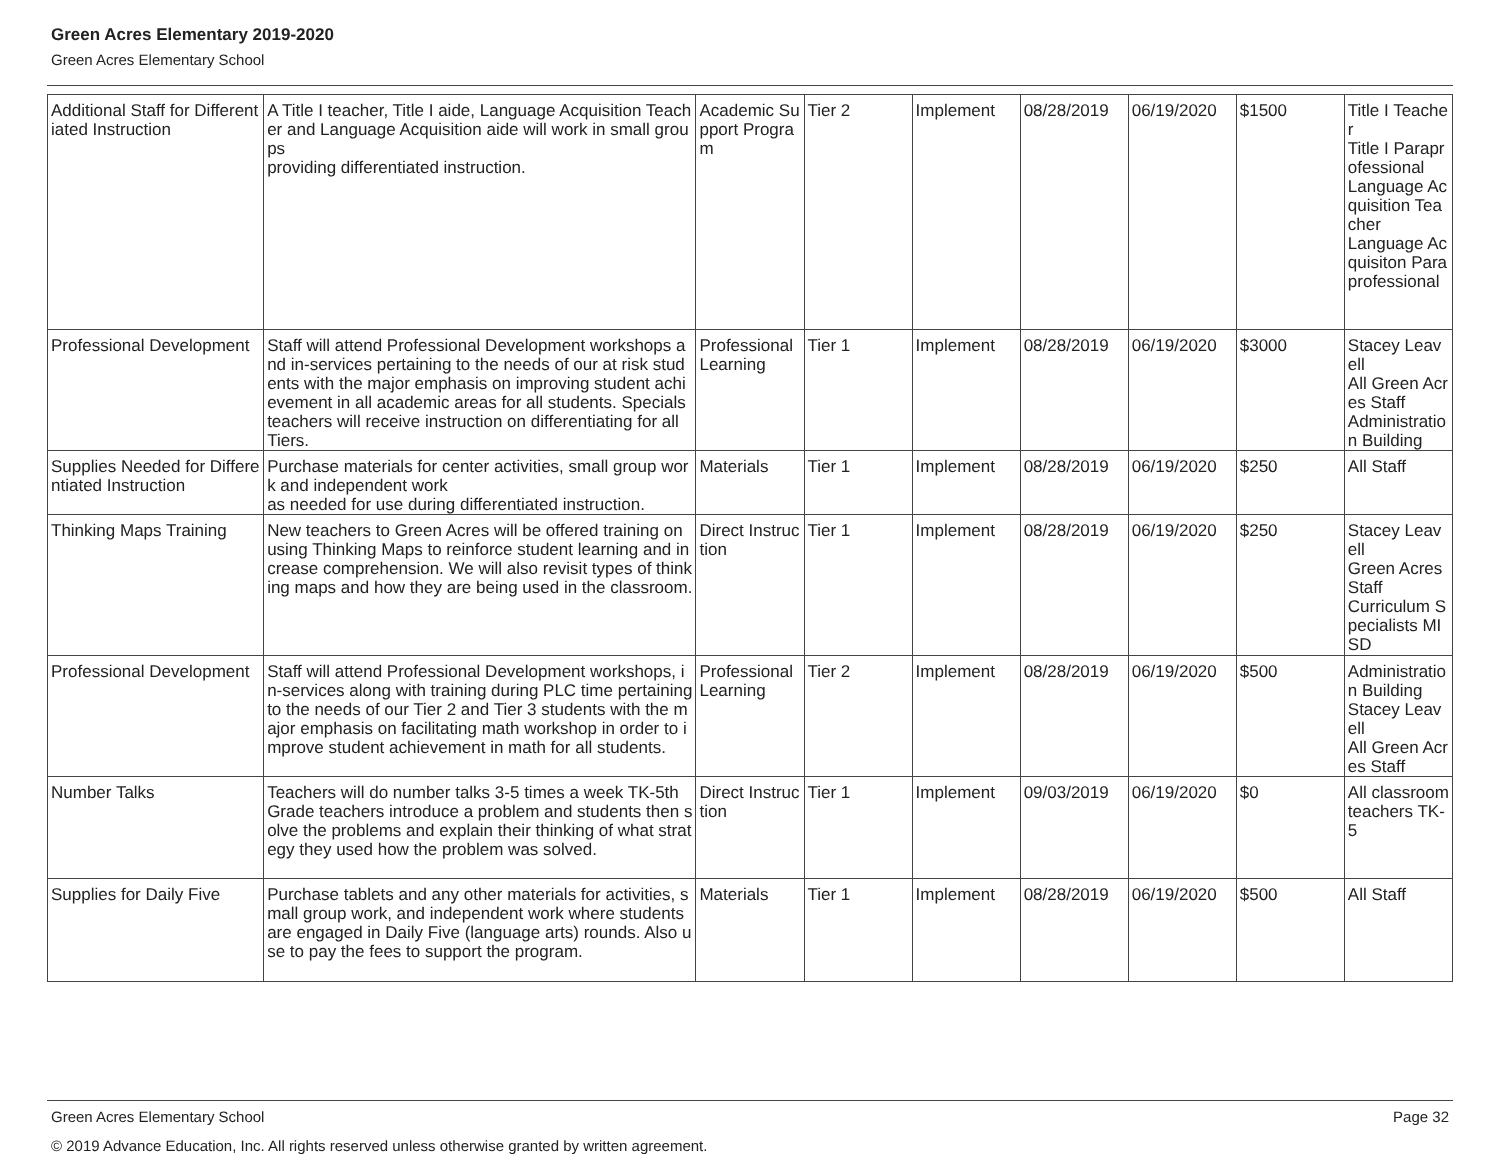Green Acres Elementary 2019-2020
Green Acres Elementary School
| Additional Staff for Differentiated Instruction | A Title I teacher, Title I aide, Language Acquisition Teacher and Language Acquisition aide will work in small groups providing differentiated instruction. | Academic Support Program | Tier 2 | Implement | 08/28/2019 | 06/19/2020 | $1500 | Title I Teacher Title I Paraprofessional Language Acquisition Teacher Language Acquisiton Paraprofessional |
| Professional Development | Staff will attend Professional Development workshops and in-services pertaining to the needs of our at risk students with the major emphasis on improving student achievement in all academic areas for all students. Specials teachers will receive instruction on differentiating for all Tiers. | Professional Learning | Tier 1 | Implement | 08/28/2019 | 06/19/2020 | $3000 | Stacey Leavell All Green Acres Staff Administration Building |
| Supplies Needed for Differentiated Instruction | Purchase materials for center activities, small group work and independent work as needed for use during differentiated instruction. | Materials | Tier 1 | Implement | 08/28/2019 | 06/19/2020 | $250 | All Staff |
| Thinking Maps Training | New teachers to Green Acres will be offered training on using Thinking Maps to reinforce student learning and increase comprehension. We will also revisit types of thinking maps and how they are being used in the classroom. | Direct Instruction | Tier 1 | Implement | 08/28/2019 | 06/19/2020 | $250 | Stacey Leavell Green Acres Staff Curriculum Specialists MISD |
| Professional Development | Staff will attend Professional Development workshops, in-services along with training during PLC time pertaining to the needs of our Tier 2 and Tier 3 students with the major emphasis on facilitating math workshop in order to improve student achievement in math for all students. | Professional Learning | Tier 2 | Implement | 08/28/2019 | 06/19/2020 | $500 | Administration Building Stacey Leavell All Green Acres Staff |
| Number Talks | Teachers will do number talks 3-5 times a week TK-5th Grade teachers introduce a problem and students then solve the problems and explain their thinking of what strategy they used how the problem was solved. | Direct Instruction | Tier 1 | Implement | 09/03/2019 | 06/19/2020 | $0 | All classroom teachers TK-5 |
| Supplies for Daily Five | Purchase tablets and any other materials for activities, small group work, and independent work where students are engaged in Daily Five (language arts) rounds. Also use to pay the fees to support the program. | Materials | Tier 1 | Implement | 08/28/2019 | 06/19/2020 | $500 | All Staff |
Page 32 Green Acres Elementary School
© 2019 Advance Education, Inc. All rights reserved unless otherwise granted by written agreement.